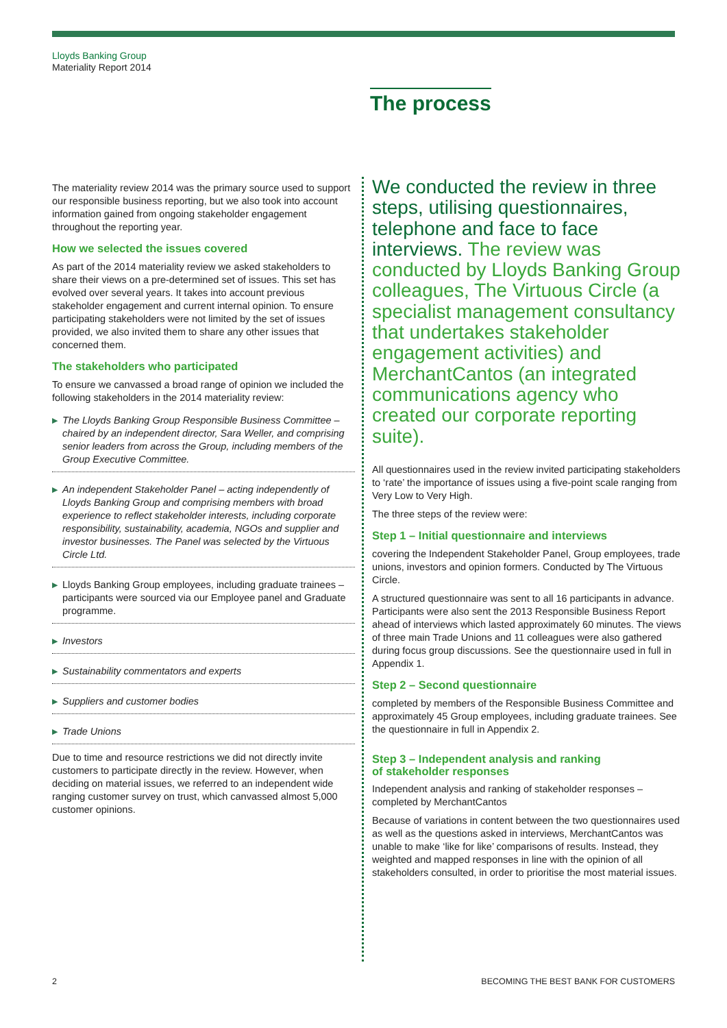Lloyds Banking Group
Materiality Report 2014
The process
The materiality review 2014 was the primary source used to support our responsible business reporting, but we also took into account information gained from ongoing stakeholder engagement throughout the reporting year.
How we selected the issues covered
As part of the 2014 materiality review we asked stakeholders to share their views on a pre-determined set of issues. This set has evolved over several years. It takes into account previous stakeholder engagement and current internal opinion. To ensure participating stakeholders were not limited by the set of issues provided, we also invited them to share any other issues that concerned them.
The stakeholders who participated
To ensure we canvassed a broad range of opinion we included the following stakeholders in the 2014 materiality review:
▶ The Lloyds Banking Group Responsible Business Committee – chaired by an independent director, Sara Weller, and comprising senior leaders from across the Group, including members of the Group Executive Committee.
▶ An independent Stakeholder Panel – acting independently of Lloyds Banking Group and comprising members with broad experience to reflect stakeholder interests, including corporate responsibility, sustainability, academia, NGOs and supplier and investor businesses. The Panel was selected by the Virtuous Circle Ltd.
▶ Lloyds Banking Group employees, including graduate trainees – participants were sourced via our Employee panel and Graduate programme.
▶ Investors
▶ Sustainability commentators and experts
▶ Suppliers and customer bodies
▶ Trade Unions
Due to time and resource restrictions we did not directly invite customers to participate directly in the review. However, when deciding on material issues, we referred to an independent wide ranging customer survey on trust, which canvassed almost 5,000 customer opinions.
We conducted the review in three steps, utilising questionnaires, telephone and face to face interviews. The review was conducted by Lloyds Banking Group colleagues, The Virtuous Circle (a specialist management consultancy that undertakes stakeholder engagement activities) and MerchantCantos (an integrated communications agency who created our corporate reporting suite).
All questionnaires used in the review invited participating stakeholders to ‘rate’ the importance of issues using a five-point scale ranging from Very Low to Very High.
The three steps of the review were:
Step 1 – Initial questionnaire and interviews
covering the Independent Stakeholder Panel, Group employees, trade unions, investors and opinion formers. Conducted by The Virtuous Circle.
A structured questionnaire was sent to all 16 participants in advance. Participants were also sent the 2013 Responsible Business Report ahead of interviews which lasted approximately 60 minutes. The views of three main Trade Unions and 11 colleagues were also gathered during focus group discussions. See the questionnaire used in full in Appendix 1.
Step 2 – Second questionnaire
completed by members of the Responsible Business Committee and approximately 45 Group employees, including graduate trainees. See the questionnaire in full in Appendix 2.
Step 3 – Independent analysis and ranking
of stakeholder responses
Independent analysis and ranking of stakeholder responses – completed by MerchantCantos
Because of variations in content between the two questionnaires used as well as the questions asked in interviews, MerchantCantos was unable to make ‘like for like’ comparisons of results. Instead, they weighted and mapped responses in line with the opinion of all stakeholders consulted, in order to prioritise the most material issues.
2
BECOMING THE BEST BANK FOR CUSTOMERS